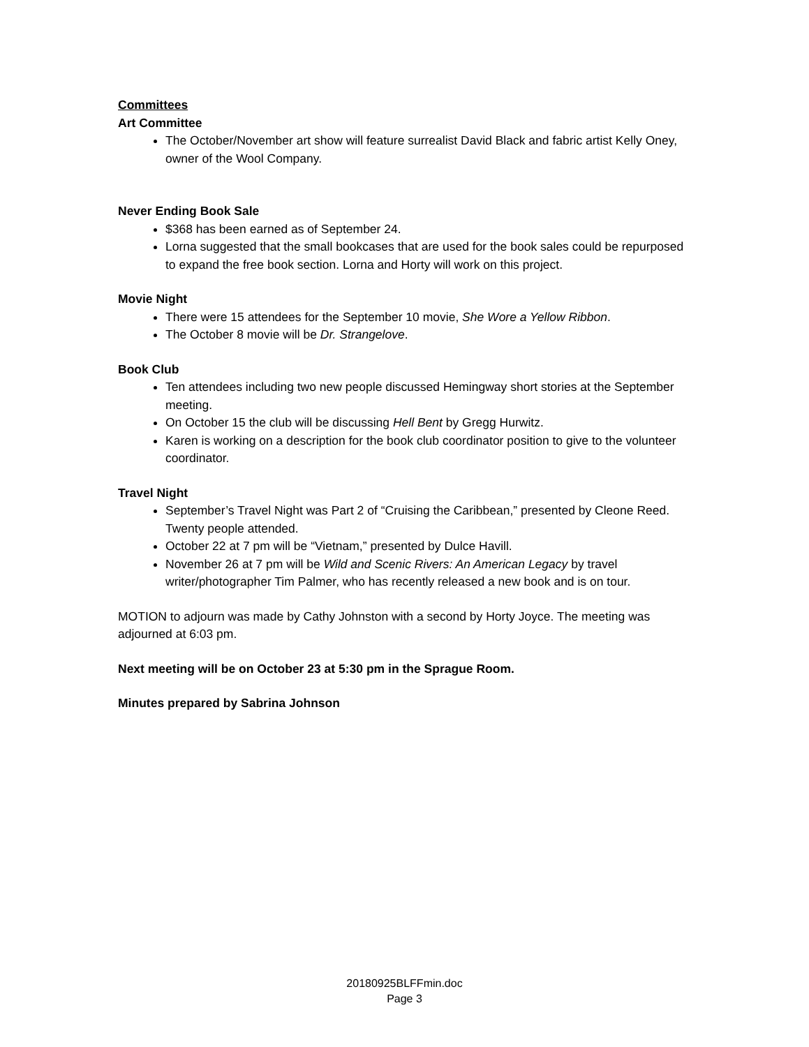Committees
Art Committee
The October/November art show will feature surrealist David Black and fabric artist Kelly Oney, owner of the Wool Company.
Never Ending Book Sale
$368 has been earned as of September 24.
Lorna suggested that the small bookcases that are used for the book sales could be repurposed to expand the free book section. Lorna and Horty will work on this project.
Movie Night
There were 15 attendees for the September 10 movie, She Wore a Yellow Ribbon.
The October 8 movie will be Dr. Strangelove.
Book Club
Ten attendees including two new people discussed Hemingway short stories at the September meeting.
On October 15 the club will be discussing Hell Bent by Gregg Hurwitz.
Karen is working on a description for the book club coordinator position to give to the volunteer coordinator.
Travel Night
September’s Travel Night was Part 2 of “Cruising the Caribbean,” presented by Cleone Reed. Twenty people attended.
October 22 at 7 pm will be “Vietnam,” presented by Dulce Havill.
November 26 at 7 pm will be Wild and Scenic Rivers: An American Legacy by travel writer/photographer Tim Palmer, who has recently released a new book and is on tour.
MOTION to adjourn was made by Cathy Johnston with a second by Horty Joyce. The meeting was adjourned at 6:03 pm.
Next meeting will be on October 23 at 5:30 pm in the Sprague Room.
Minutes prepared by Sabrina Johnson
20180925BLFFmin.doc
Page 3